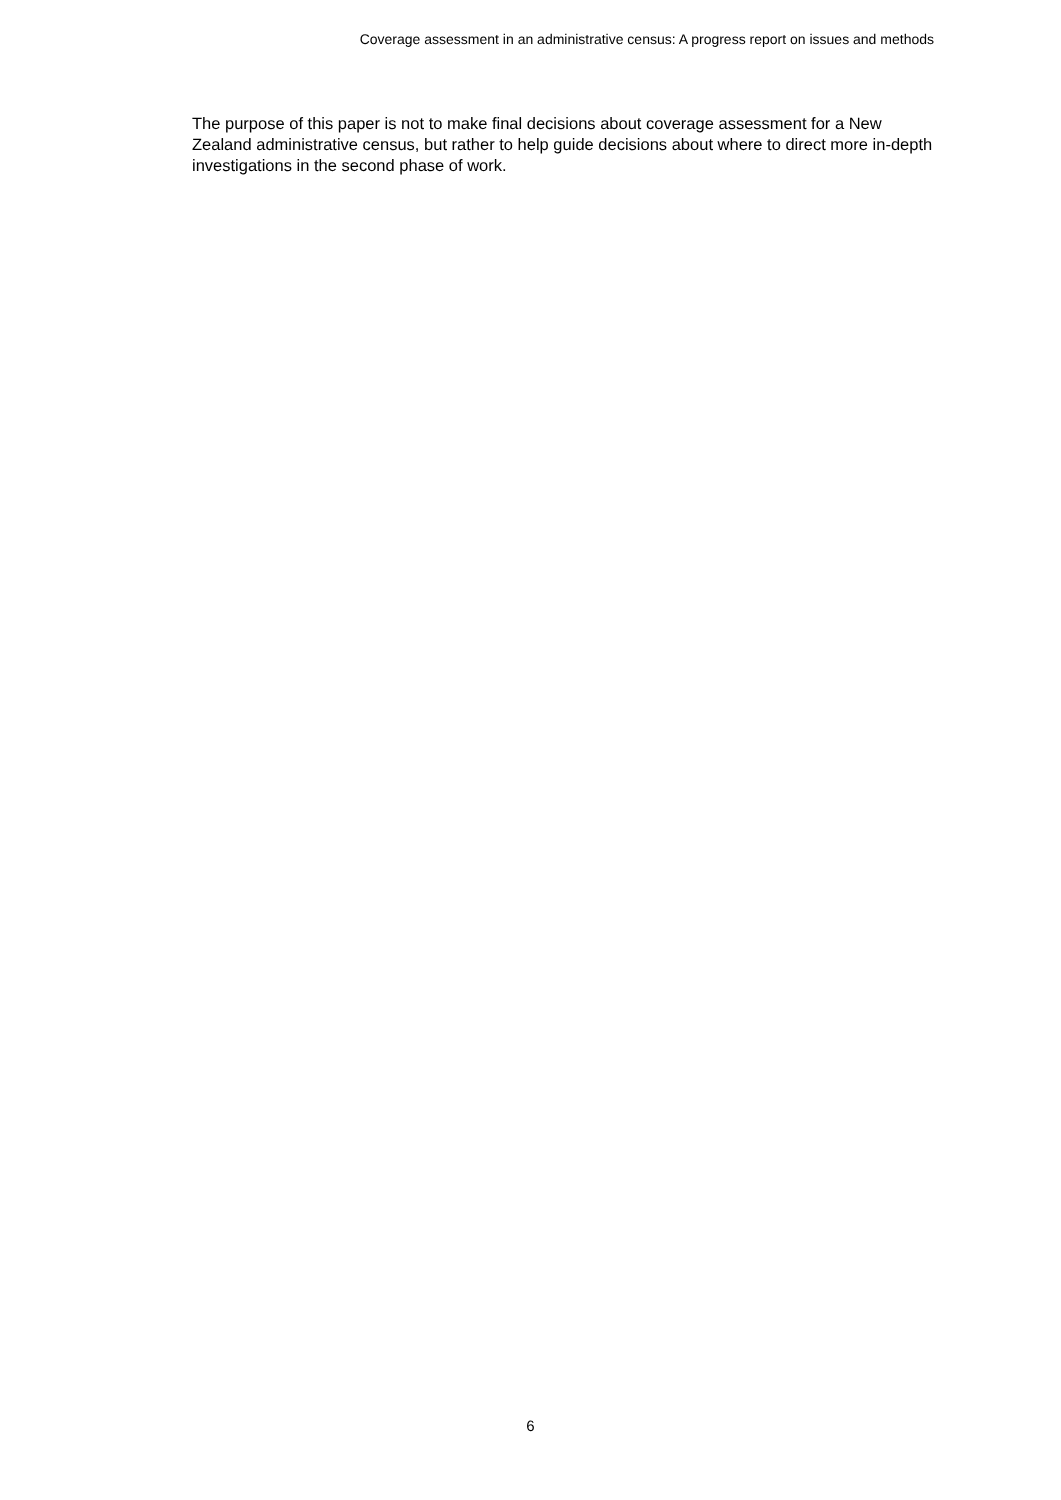Coverage assessment in an administrative census: A progress report on issues and methods
The purpose of this paper is not to make final decisions about coverage assessment for a New Zealand administrative census, but rather to help guide decisions about where to direct more in-depth investigations in the second phase of work.
6